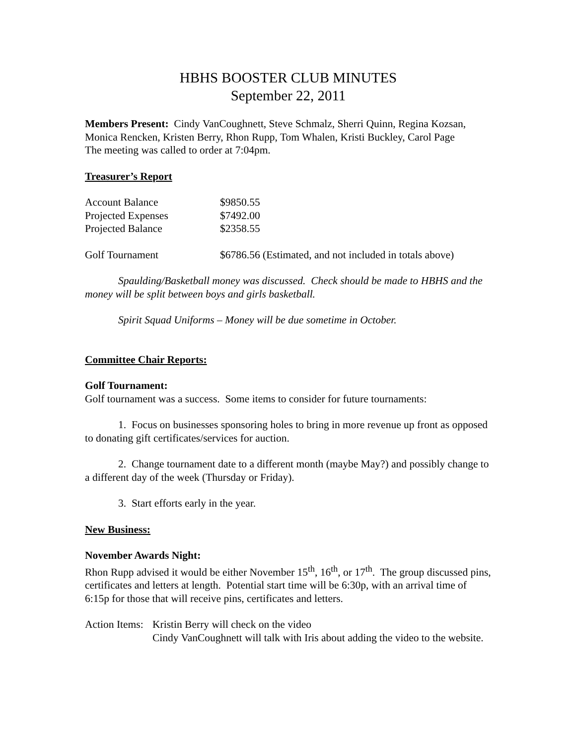HBHS BOOSTER CLUB MINUTES
September 22, 2011
Members Present: Cindy VanCoughnett, Steve Schmalz, Sherri Quinn, Regina Kozsan, Monica Rencken, Kristen Berry, Rhon Rupp, Tom Whalen, Kristi Buckley, Carol Page
The meeting was called to order at 7:04pm.
Treasurer’s Report
| Account Balance | $9850.55 |
| Projected Expenses | $7492.00 |
| Projected Balance | $2358.55 |
| Golf Tournament | $6786.56 (Estimated, and not included in totals above) |
Spaulding/Basketball money was discussed. Check should be made to HBHS and the money will be split between boys and girls basketball.
Spirit Squad Uniforms – Money will be due sometime in October.
Committee Chair Reports:
Golf Tournament:
Golf tournament was a success. Some items to consider for future tournaments:
1. Focus on businesses sponsoring holes to bring in more revenue up front as opposed to donating gift certificates/services for auction.
2. Change tournament date to a different month (maybe May?) and possibly change to a different day of the week (Thursday or Friday).
3. Start efforts early in the year.
New Business:
November Awards Night:
Rhon Rupp advised it would be either November 15<sup>th</sup>, 16<sup>th</sup>, or 17<sup>th</sup>. The group discussed pins, certificates and letters at length. Potential start time will be 6:30p, with an arrival time of 6:15p for those that will receive pins, certificates and letters.
| Action Items: | Kristin Berry will check on the video Cindy VanCoughnett will talk with Iris about adding the video to the website. |